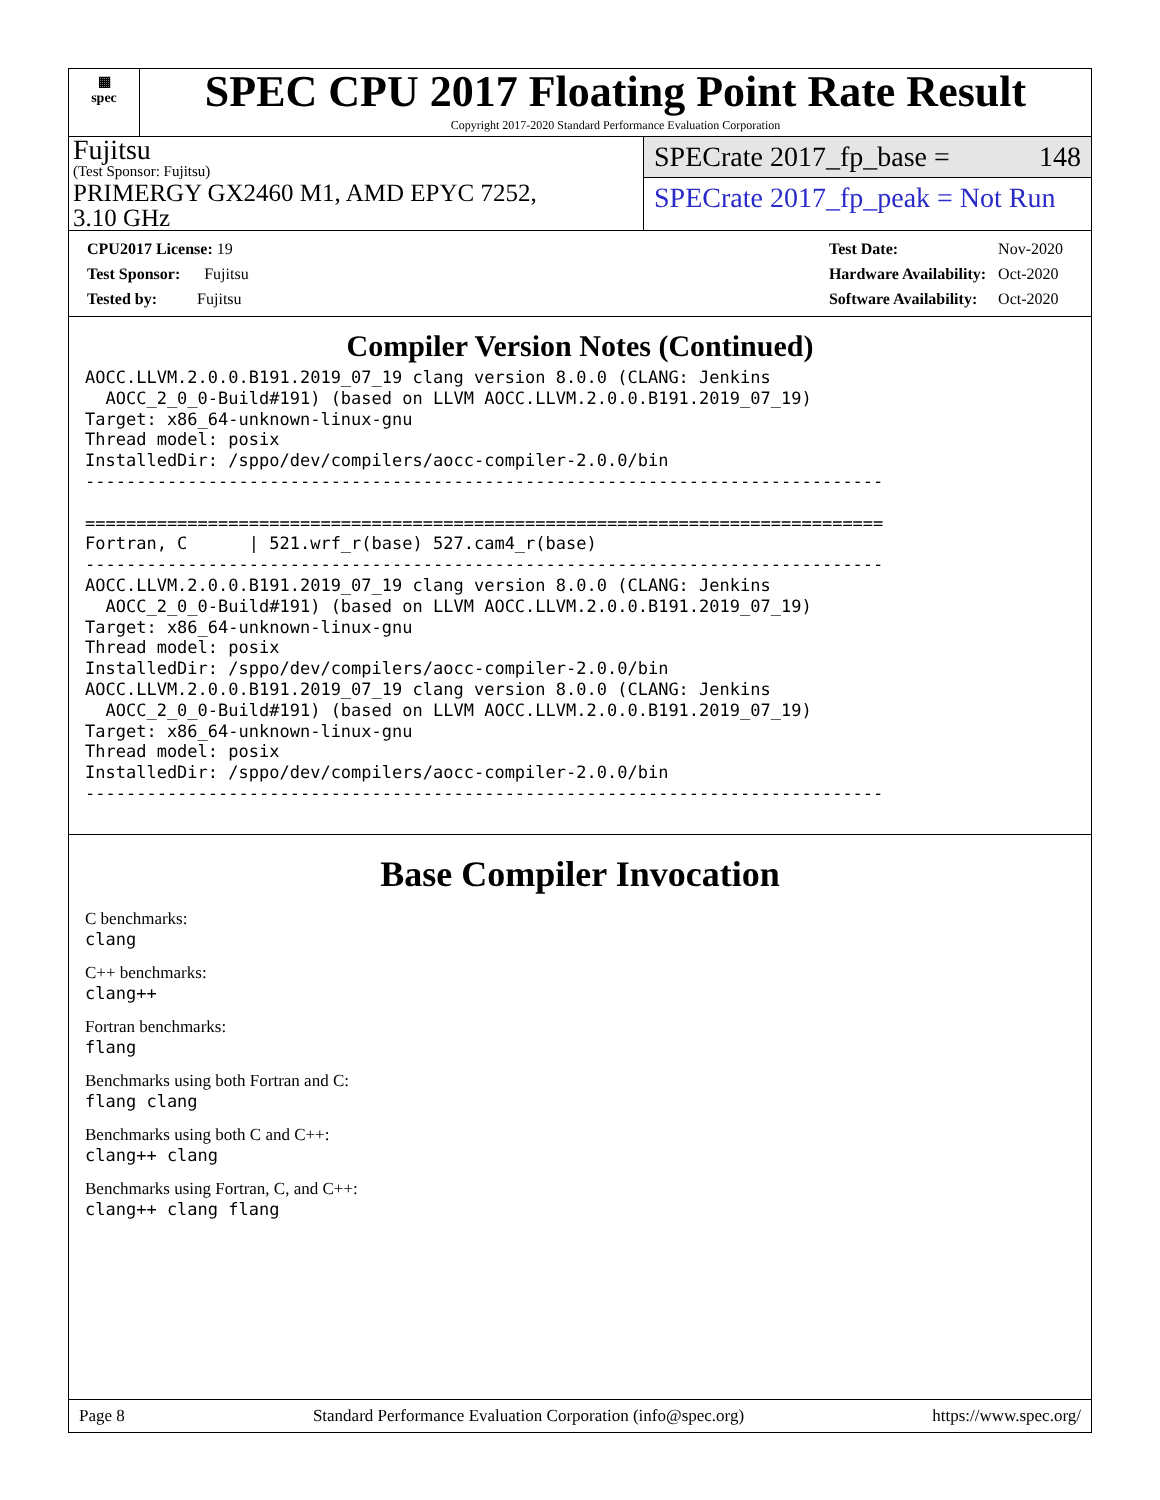▦
spec
SPEC CPU 2017 Floating Point Rate Result
Copyright 2017-2020 Standard Performance Evaluation Corporation
Fujitsu
(Test Sponsor: Fujitsu)
PRIMERGY GX2460 M1, AMD EPYC 7252,
3.10 GHz
SPECrate 2017_fp_base = 148
SPECrate 2017_fp_peak = Not Run
| CPU2017 License: 19 |
| Test Sponsor: Fujitsu |
| Tested by: Fujitsu |
| Test Date: | Nov-2020 |
| Hardware Availability: | Oct-2020 |
| Software Availability: | Oct-2020 |
Compiler Version Notes (Continued)
AOCC.LLVM.2.0.0.B191.2019_07_19 clang version 8.0.0 (CLANG: Jenkins
  AOCC_2_0_0-Build#191) (based on LLVM AOCC.LLVM.2.0.0.B191.2019_07_19)
Target: x86_64-unknown-linux-gnu
Thread model: posix
InstalledDir: /sppo/dev/compilers/aocc-compiler-2.0.0/bin
------------------------------------------------------------------------------

==============================================================================
Fortran, C      | 521.wrf_r(base) 527.cam4_r(base)
------------------------------------------------------------------------------
AOCC.LLVM.2.0.0.B191.2019_07_19 clang version 8.0.0 (CLANG: Jenkins
  AOCC_2_0_0-Build#191) (based on LLVM AOCC.LLVM.2.0.0.B191.2019_07_19)
Target: x86_64-unknown-linux-gnu
Thread model: posix
InstalledDir: /sppo/dev/compilers/aocc-compiler-2.0.0/bin
AOCC.LLVM.2.0.0.B191.2019_07_19 clang version 8.0.0 (CLANG: Jenkins
  AOCC_2_0_0-Build#191) (based on LLVM AOCC.LLVM.2.0.0.B191.2019_07_19)
Target: x86_64-unknown-linux-gnu
Thread model: posix
InstalledDir: /sppo/dev/compilers/aocc-compiler-2.0.0/bin
------------------------------------------------------------------------------
Base Compiler Invocation
C benchmarks:
clang
C++ benchmarks:
clang++
Fortran benchmarks:
flang
Benchmarks using both Fortran and C:
flang clang
Benchmarks using both C and C++:
clang++ clang
Benchmarks using Fortran, C, and C++:
clang++ clang flang
Page 8 Standard Performance Evaluation Corporation (info@spec.org) https://www.spec.org/